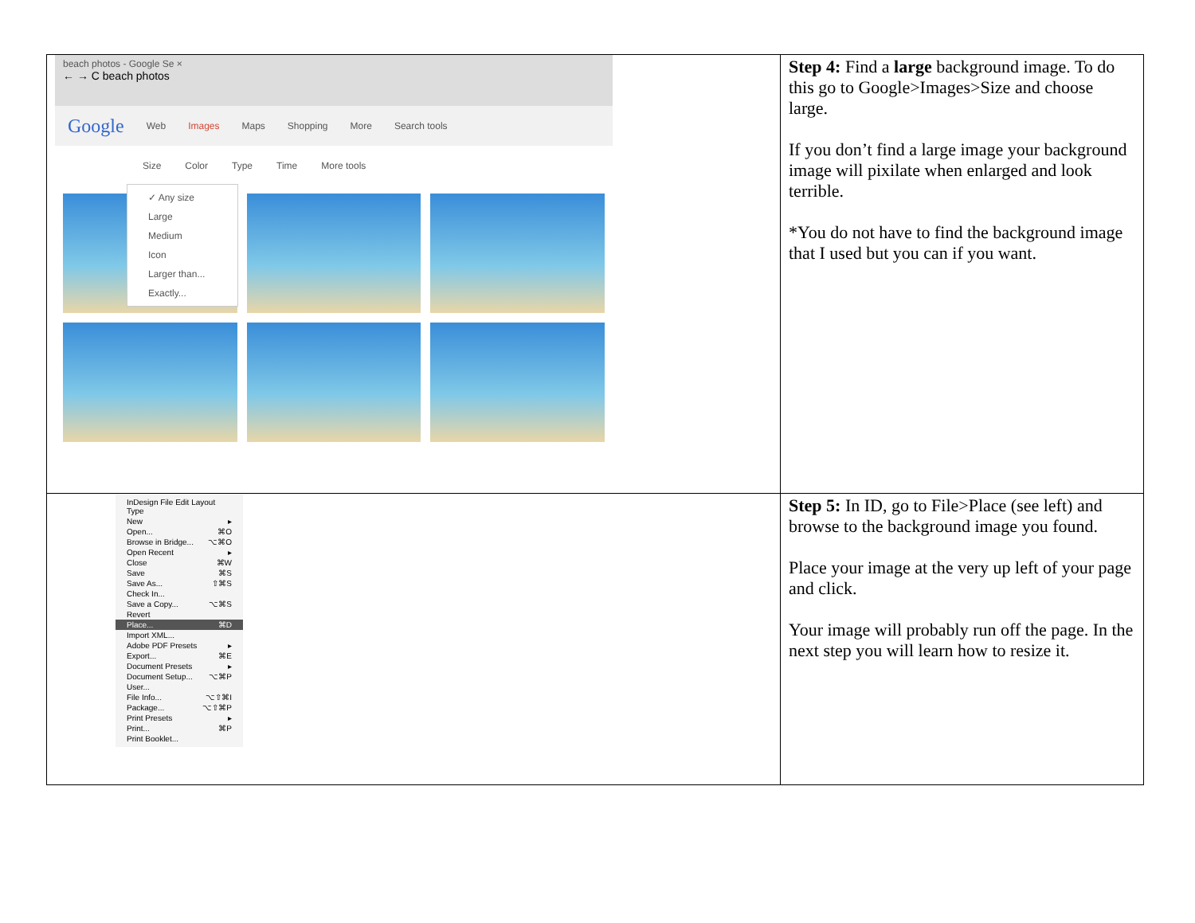| beach photos - Google Se × ← → C beach photos Google Web Images Maps Shopping More Search tools Size Color Type Time More tools ✓ Any size Large Medium Icon Larger than... Exactly... | Step 4: Find a large background image. To do this go to Google>Images>Size and choose large. If you don’t find a large image your background image will pixilate when enlarged and look terrible. *You do not have to find the background image that I used but you can if you want. |
| InDesign File Edit Layout Type New ▸ Open... ⌘O Browse in Bridge... ⌥⌘O Open Recent ▸ Close ⌘W Save ⌘S Save As... ⇧⌘S Check In... Save a Copy... ⌥⌘S Revert Place... ⌘D Import XML... Adobe PDF Presets ▸ Export... ⌘E Document Presets ▸ Document Setup... ⌥⌘P User... File Info... ⌥⇧⌘I Package... ⌥⇧⌘P Print Presets ▸ Print... ⌘P Print Booklet... | Step 5: In ID, go to File>Place (see left) and browse to the background image you found. Place your image at the very up left of your page and click. Your image will probably run off the page. In the next step you will learn how to resize it. |